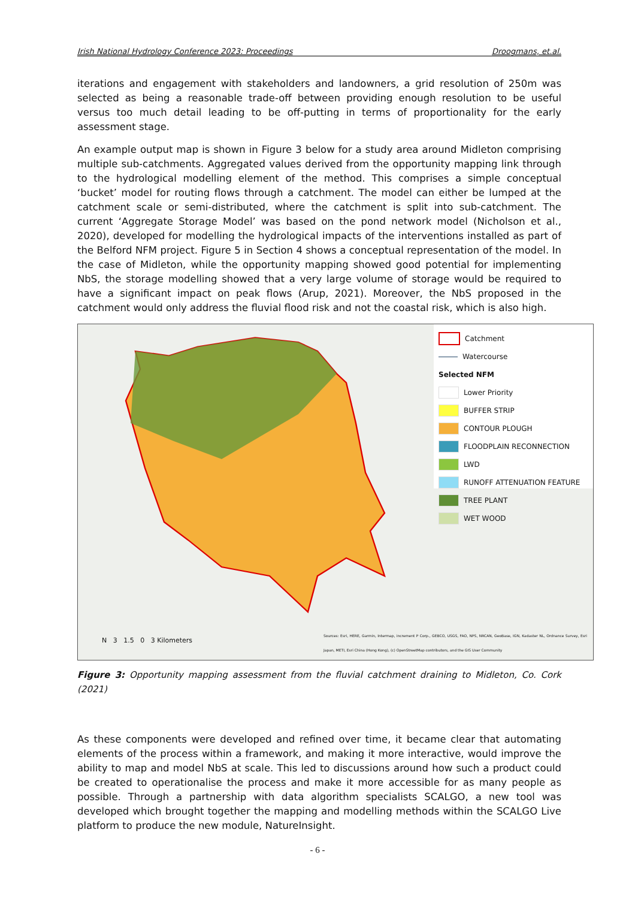Irish National Hydrology Conference 2023: Proceedings Droogmans, et.al.
iterations and engagement with stakeholders and landowners, a grid resolution of 250m was selected as being a reasonable trade-off between providing enough resolution to be useful versus too much detail leading to be off-putting in terms of proportionality for the early assessment stage.
An example output map is shown in Figure 3 below for a study area around Midleton comprising multiple sub-catchments. Aggregated values derived from the opportunity mapping link through to the hydrological modelling element of the method. This comprises a simple conceptual ‘bucket’ model for routing flows through a catchment. The model can either be lumped at the catchment scale or semi-distributed, where the catchment is split into sub-catchment. The current ‘Aggregate Storage Model’ was based on the pond network model (Nicholson et al., 2020), developed for modelling the hydrological impacts of the interventions installed as part of the Belford NFM project. Figure 5 in Section 4 shows a conceptual representation of the model. In the case of Midleton, while the opportunity mapping showed good potential for implementing NbS, the storage modelling showed that a very large volume of storage would be required to have a significant impact on peak flows (Arup, 2021). Moreover, the NbS proposed in the catchment would only address the fluvial flood risk and not the coastal risk, which is also high.
N 3 1.5 0 3 Kilometers
Sources: Esri, HERE, Garmin, Intermap, increment P Corp., GEBCO, USGS, FAO, NPS, NRCAN, GeoBase, IGN, Kadaster NL, Ordnance Survey, Esri Japan, METI, Esri China (Hong Kong), (c) OpenStreetMap contributors, and the GIS User Community
Catchment
Watercourse
Selected NFM
Lower Priority
BUFFER STRIP
CONTOUR PLOUGH
FLOODPLAIN RECONNECTION
LWD
RUNOFF ATTENUATION FEATURE
TREE PLANT
WET WOOD
Figure 3: Opportunity mapping assessment from the fluvial catchment draining to Midleton, Co. Cork (2021)
As these components were developed and refined over time, it became clear that automating elements of the process within a framework, and making it more interactive, would improve the ability to map and model NbS at scale. This led to discussions around how such a product could be created to operationalise the process and make it more accessible for as many people as possible. Through a partnership with data algorithm specialists SCALGO, a new tool was developed which brought together the mapping and modelling methods within the SCALGO Live platform to produce the new module, NatureInsight.
- 6 -